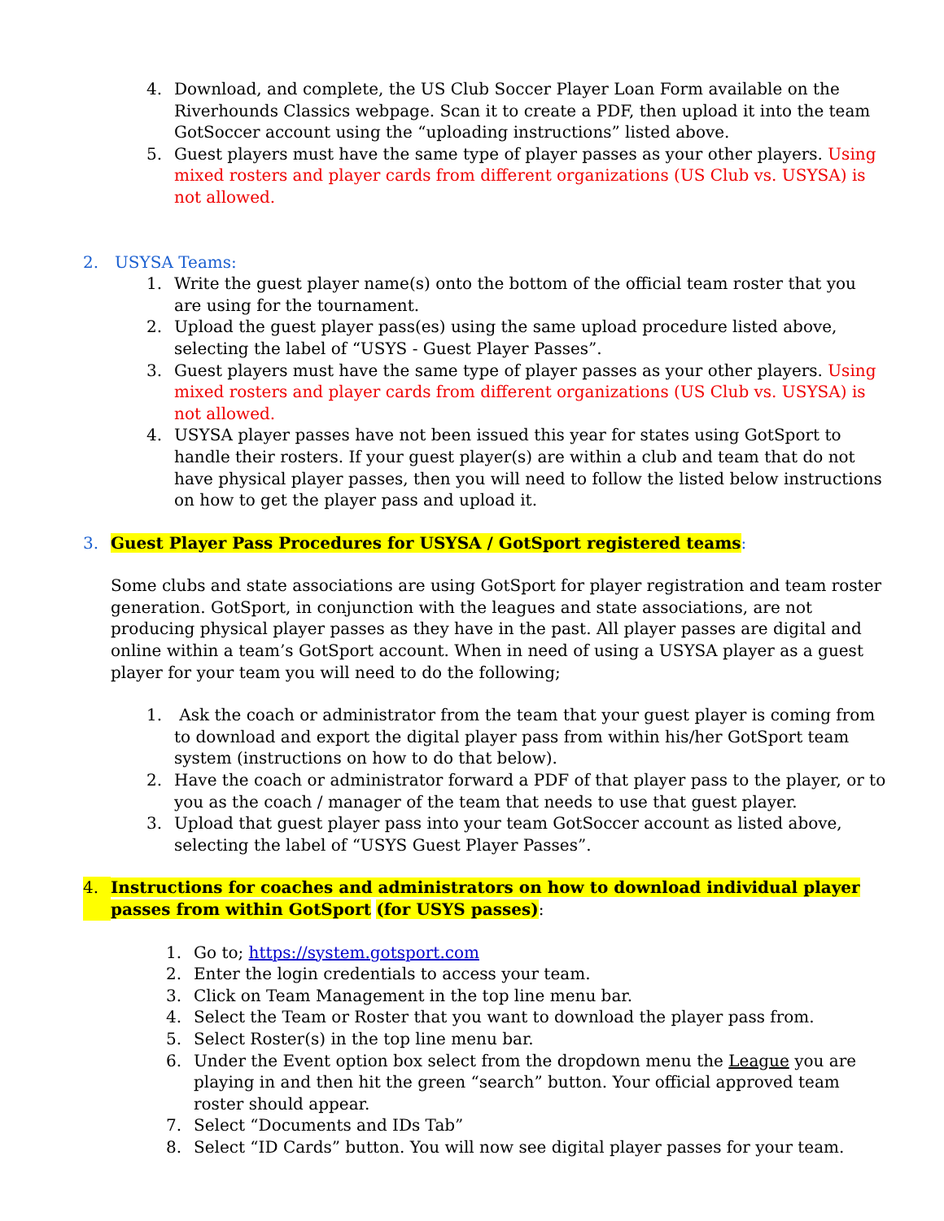4. Download, and complete, the US Club Soccer Player Loan Form available on the Riverhounds Classics webpage. Scan it to create a PDF, then upload it into the team GotSoccer account using the “uploading instructions” listed above.
5. Guest players must have the same type of player passes as your other players. Using mixed rosters and player cards from different organizations (US Club vs. USYSA) is not allowed.
2. USYSA Teams:
1. Write the guest player name(s) onto the bottom of the official team roster that you are using for the tournament.
2. Upload the guest player pass(es) using the same upload procedure listed above, selecting the label of “USYS - Guest Player Passes”.
3. Guest players must have the same type of player passes as your other players. Using mixed rosters and player cards from different organizations (US Club vs. USYSA) is not allowed.
4. USYSA player passes have not been issued this year for states using GotSport to handle their rosters. If your guest player(s) are within a club and team that do not have physical player passes, then you will need to follow the listed below instructions on how to get the player pass and upload it.
3. Guest Player Pass Procedures for USYSA / GotSport registered teams:
Some clubs and state associations are using GotSport for player registration and team roster generation. GotSport, in conjunction with the leagues and state associations, are not producing physical player passes as they have in the past. All player passes are digital and online within a team’s GotSport account. When in need of using a USYSA player as a guest player for your team you will need to do the following;
1. Ask the coach or administrator from the team that your guest player is coming from to download and export the digital player pass from within his/her GotSport team system (instructions on how to do that below).
2. Have the coach or administrator forward a PDF of that player pass to the player, or to you as the coach / manager of the team that needs to use that guest player.
3. Upload that guest player pass into your team GotSoccer account as listed above, selecting the label of “USYS Guest Player Passes”.
4. Instructions for coaches and administrators on how to download individual player passes from within GotSport (for USYS passes):
1. Go to; https://system.gotsport.com
2. Enter the login credentials to access your team.
3. Click on Team Management in the top line menu bar.
4. Select the Team or Roster that you want to download the player pass from.
5. Select Roster(s) in the top line menu bar.
6. Under the Event option box select from the dropdown menu the League you are playing in and then hit the green “search” button. Your official approved team roster should appear.
7. Select “Documents and IDs Tab”
8. Select “ID Cards” button. You will now see digital player passes for your team.